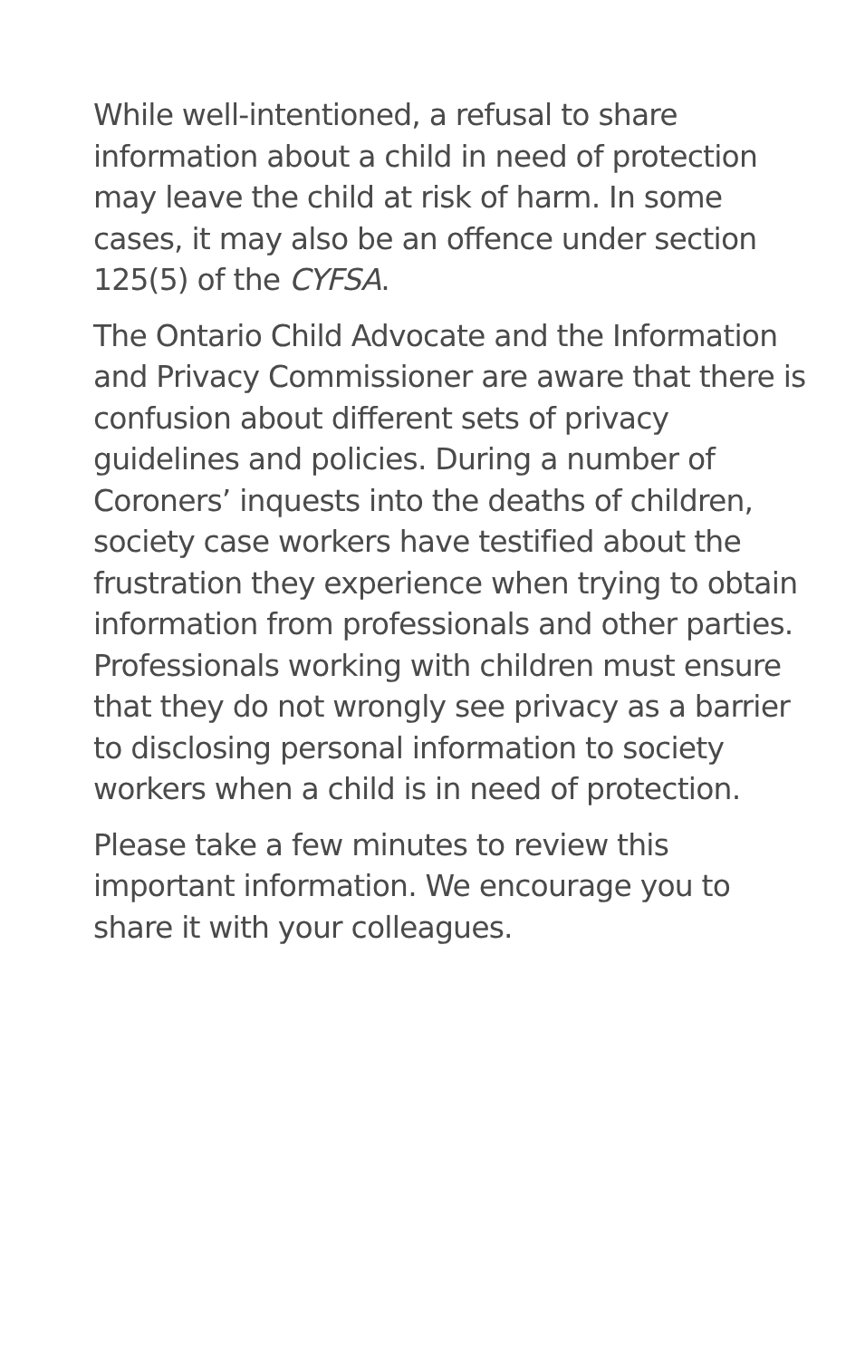While well-intentioned, a refusal to share information about a child in need of protection may leave the child at risk of harm. In some cases, it may also be an offence under section 125(5) of the CYFSA.
The Ontario Child Advocate and the Information and Privacy Commissioner are aware that there is confusion about different sets of privacy guidelines and policies. During a number of Coroners’ inquests into the deaths of children, society case workers have testified about the frustration they experience when trying to obtain information from professionals and other parties. Professionals working with children must ensure that they do not wrongly see privacy as a barrier to disclosing personal information to society workers when a child is in need of protection.
Please take a few minutes to review this important information. We encourage you to share it with your colleagues.